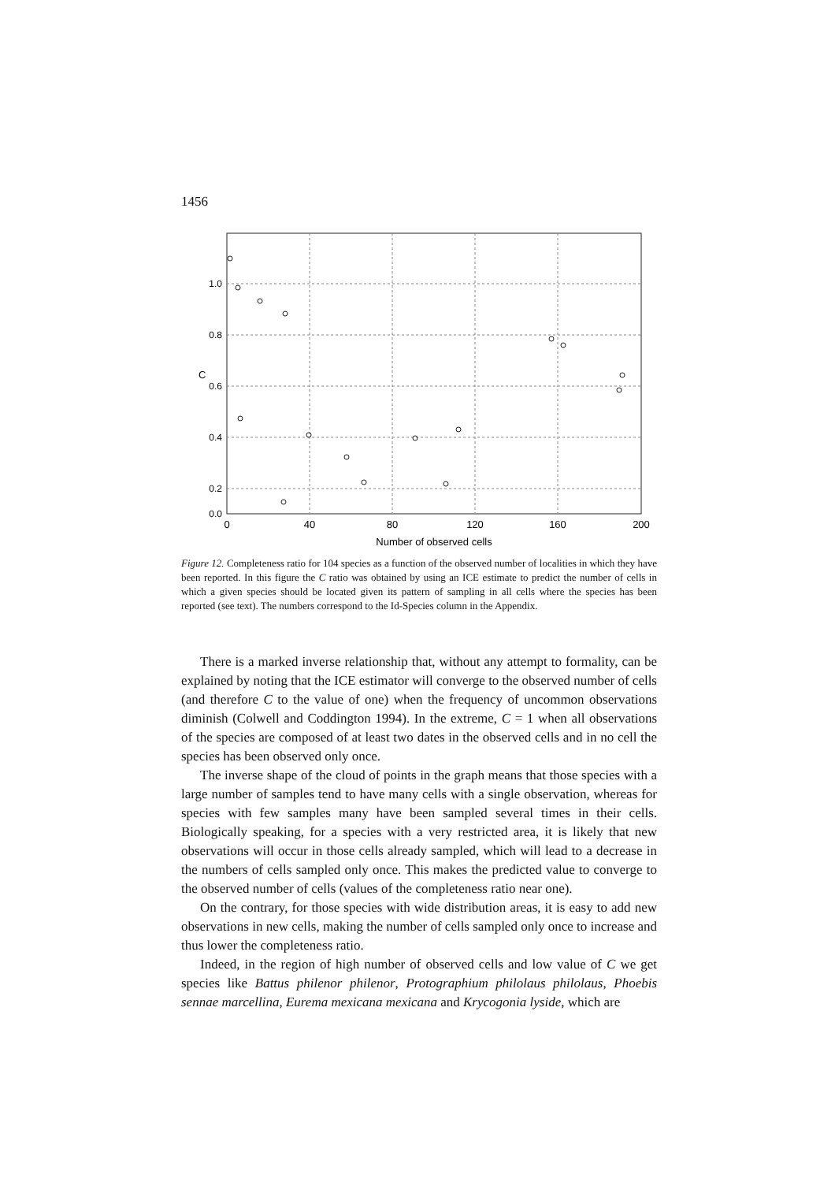1456
1.0
0.8
0.6
0.4
0.2
0.0
0
40
80
120
160
200
Number of observed cells
C
Figure 12. Completeness ratio for 104 species as a function of the observed number of localities in which they have been reported. In this figure the C ratio was obtained by using an ICE estimate to predict the number of cells in which a given species should be located given its pattern of sampling in all cells where the species has been reported (see text). The numbers correspond to the Id-Species column in the Appendix.
There is a marked inverse relationship that, without any attempt to formality, can be explained by noting that the ICE estimator will converge to the observed number of cells (and therefore C to the value of one) when the frequency of uncommon observations diminish (Colwell and Coddington 1994). In the extreme, C = 1 when all observations of the species are composed of at least two dates in the observed cells and in no cell the species has been observed only once.
The inverse shape of the cloud of points in the graph means that those species with a large number of samples tend to have many cells with a single observation, whereas for species with few samples many have been sampled several times in their cells. Biologically speaking, for a species with a very restricted area, it is likely that new observations will occur in those cells already sampled, which will lead to a decrease in the numbers of cells sampled only once. This makes the predicted value to converge to the observed number of cells (values of the completeness ratio near one).
On the contrary, for those species with wide distribution areas, it is easy to add new observations in new cells, making the number of cells sampled only once to increase and thus lower the completeness ratio.
Indeed, in the region of high number of observed cells and low value of C we get species like Battus philenor philenor, Protographium philolaus philolaus, Phoebis sennae marcellina, Eurema mexicana mexicana and Krycogonia lyside, which are